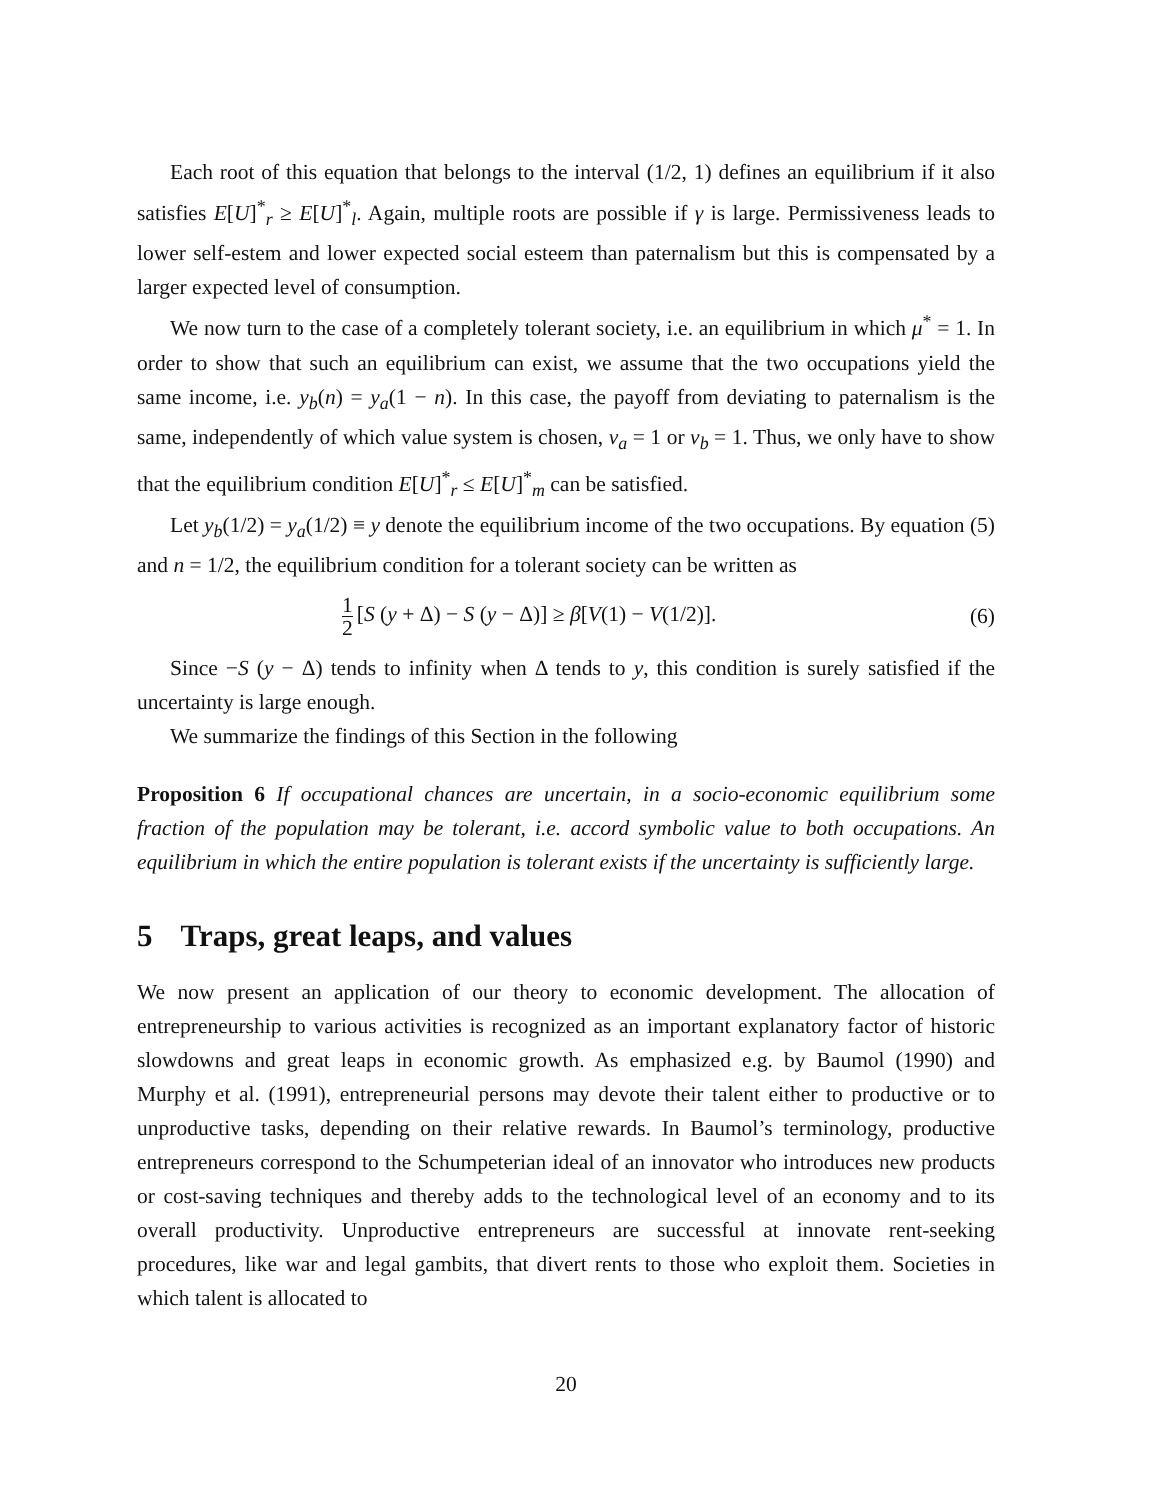Each root of this equation that belongs to the interval (1/2, 1) defines an equilibrium if it also satisfies E[U]<sup>*</sup><sub>r</sub> ≥ E[U]<sup>*</sup><sub>l</sub>. Again, multiple roots are possible if γ is large. Permissiveness leads to lower self-estem and lower expected social esteem than paternalism but this is compensated by a larger expected level of consumption.
We now turn to the case of a completely tolerant society, i.e. an equilibrium in which μ<sup>*</sup> = 1. In order to show that such an equilibrium can exist, we assume that the two occupations yield the same income, i.e. y<sub>b</sub>(n) = y<sub>a</sub>(1 − n). In this case, the payoff from deviating to paternalism is the same, independently of which value system is chosen, v<sub>a</sub> = 1 or v<sub>b</sub> = 1. Thus, we only have to show that the equilibrium condition E[U]<sup>*</sup><sub>r</sub> ≤ E[U]<sup>*</sup><sub>m</sub> can be satisfied.
Let y<sub>b</sub>(1/2) = y<sub>a</sub>(1/2) ≡ y denote the equilibrium income of the two occupations. By equation (5) and n = 1/2, the equilibrium condition for a tolerant society can be written as
1 2 [S (y + Δ) − S (y − Δ)] ≥ β[V(1) − V(1/2)]. (6)
Since −S (y − Δ) tends to infinity when Δ tends to y, this condition is surely satisfied if the uncertainty is large enough.
We summarize the findings of this Section in the following
Proposition 6 If occupational chances are uncertain, in a socio-economic equilibrium some fraction of the population may be tolerant, i.e. accord symbolic value to both occupations. An equilibrium in which the entire population is tolerant exists if the uncertainty is sufficiently large.
5 Traps, great leaps, and values
We now present an application of our theory to economic development. The allocation of entrepreneurship to various activities is recognized as an important explanatory factor of historic slowdowns and great leaps in economic growth. As emphasized e.g. by Baumol (1990) and Murphy et al. (1991), entrepreneurial persons may devote their talent either to productive or to unproductive tasks, depending on their relative rewards. In Baumol’s terminology, productive entrepreneurs correspond to the Schumpeterian ideal of an innovator who introduces new products or cost-saving techniques and thereby adds to the technological level of an economy and to its overall productivity. Unproductive entrepreneurs are successful at innovate rent-seeking procedures, like war and legal gambits, that divert rents to those who exploit them. Societies in which talent is allocated to
20